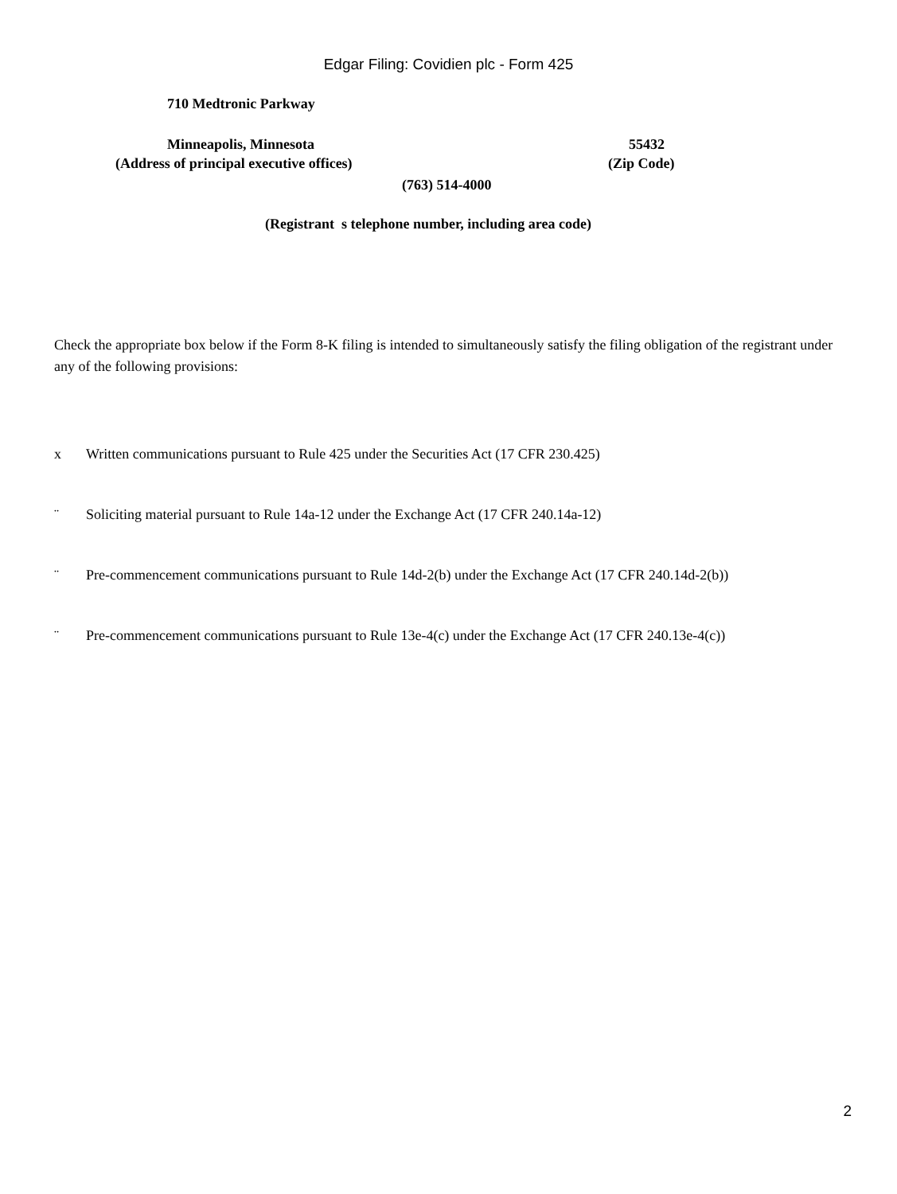Edgar Filing: Covidien plc - Form 425
710 Medtronic Parkway
Minneapolis, Minnesota 55432
(Address of principal executive offices) (Zip Code)
(763) 514-4000
(Registrant s telephone number, including area code)
Check the appropriate box below if the Form 8-K filing is intended to simultaneously satisfy the filing obligation of the registrant under any of the following provisions:
x Written communications pursuant to Rule 425 under the Securities Act (17 CFR 230.425)
¨ Soliciting material pursuant to Rule 14a-12 under the Exchange Act (17 CFR 240.14a-12)
¨ Pre-commencement communications pursuant to Rule 14d-2(b) under the Exchange Act (17 CFR 240.14d-2(b))
¨ Pre-commencement communications pursuant to Rule 13e-4(c) under the Exchange Act (17 CFR 240.13e-4(c))
2